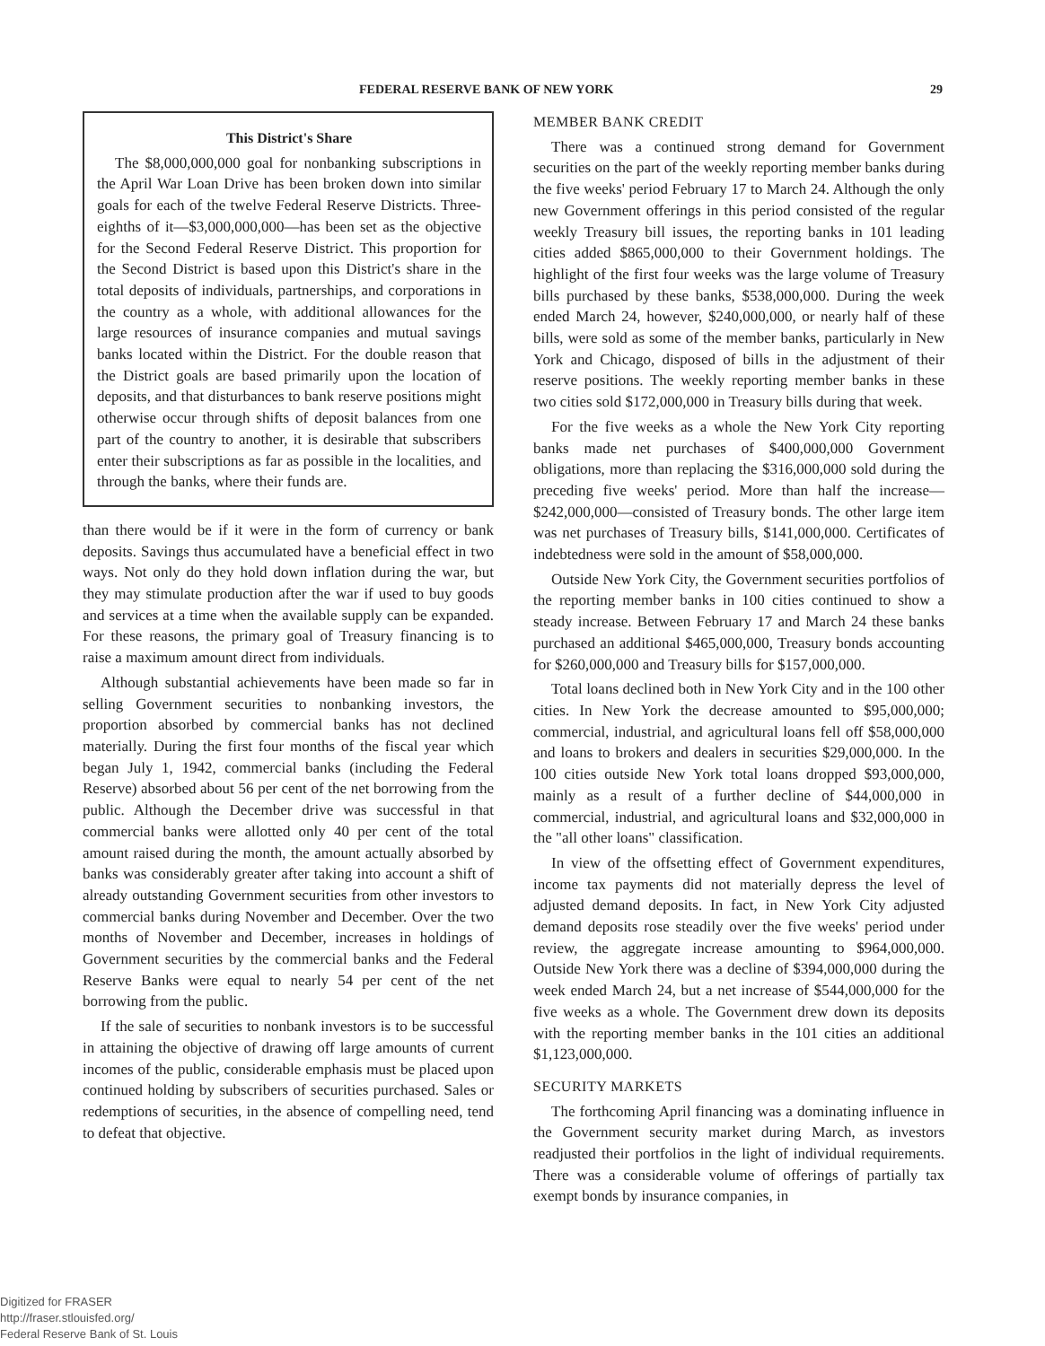FEDERAL RESERVE BANK OF NEW YORK 29
This District's Share
The $8,000,000,000 goal for nonbanking subscriptions in the April War Loan Drive has been broken down into similar goals for each of the twelve Federal Reserve Districts. Three-eighths of it—$3,000,000,000—has been set as the objective for the Second Federal Reserve District. This proportion for the Second District is based upon this District's share in the total deposits of individuals, partnerships, and corporations in the country as a whole, with additional allowances for the large resources of insurance companies and mutual savings banks located within the District. For the double reason that the District goals are based primarily upon the location of deposits, and that disturbances to bank reserve positions might otherwise occur through shifts of deposit balances from one part of the country to another, it is desirable that subscribers enter their subscriptions as far as possible in the localities, and through the banks, where their funds are.
than there would be if it were in the form of currency or bank deposits. Savings thus accumulated have a beneficial effect in two ways. Not only do they hold down inflation during the war, but they may stimulate production after the war if used to buy goods and services at a time when the available supply can be expanded. For these reasons, the primary goal of Treasury financing is to raise a maximum amount direct from individuals.
Although substantial achievements have been made so far in selling Government securities to nonbanking investors, the proportion absorbed by commercial banks has not declined materially. During the first four months of the fiscal year which began July 1, 1942, commercial banks (including the Federal Reserve) absorbed about 56 per cent of the net borrowing from the public. Although the December drive was successful in that commercial banks were allotted only 40 per cent of the total amount raised during the month, the amount actually absorbed by banks was considerably greater after taking into account a shift of already outstanding Government securities from other investors to commercial banks during November and December. Over the two months of November and December, increases in holdings of Government securities by the commercial banks and the Federal Reserve Banks were equal to nearly 54 per cent of the net borrowing from the public.
If the sale of securities to nonbank investors is to be successful in attaining the objective of drawing off large amounts of current incomes of the public, considerable emphasis must be placed upon continued holding by subscribers of securities purchased. Sales or redemptions of securities, in the absence of compelling need, tend to defeat that objective.
MEMBER BANK CREDIT
There was a continued strong demand for Government securities on the part of the weekly reporting member banks during the five weeks' period February 17 to March 24. Although the only new Government offerings in this period consisted of the regular weekly Treasury bill issues, the reporting banks in 101 leading cities added $865,000,000 to their Government holdings. The highlight of the first four weeks was the large volume of Treasury bills purchased by these banks, $538,000,000. During the week ended March 24, however, $240,000,000, or nearly half of these bills, were sold as some of the member banks, particularly in New York and Chicago, disposed of bills in the adjustment of their reserve positions. The weekly reporting member banks in these two cities sold $172,000,000 in Treasury bills during that week.
For the five weeks as a whole the New York City reporting banks made net purchases of $400,000,000 Government obligations, more than replacing the $316,000,000 sold during the preceding five weeks' period. More than half the increase—$242,000,000—consisted of Treasury bonds. The other large item was net purchases of Treasury bills, $141,000,000. Certificates of indebtedness were sold in the amount of $58,000,000.
Outside New York City, the Government securities portfolios of the reporting member banks in 100 cities continued to show a steady increase. Between February 17 and March 24 these banks purchased an additional $465,000,000, Treasury bonds accounting for $260,000,000 and Treasury bills for $157,000,000.
Total loans declined both in New York City and in the 100 other cities. In New York the decrease amounted to $95,000,000; commercial, industrial, and agricultural loans fell off $58,000,000 and loans to brokers and dealers in securities $29,000,000. In the 100 cities outside New York total loans dropped $93,000,000, mainly as a result of a further decline of $44,000,000 in commercial, industrial, and agricultural loans and $32,000,000 in the "all other loans" classification.
In view of the offsetting effect of Government expenditures, income tax payments did not materially depress the level of adjusted demand deposits. In fact, in New York City adjusted demand deposits rose steadily over the five weeks' period under review, the aggregate increase amounting to $964,000,000. Outside New York there was a decline of $394,000,000 during the week ended March 24, but a net increase of $544,000,000 for the five weeks as a whole. The Government drew down its deposits with the reporting member banks in the 101 cities an additional $1,123,000,000.
SECURITY MARKETS
The forthcoming April financing was a dominating influence in the Government security market during March, as investors readjusted their portfolios in the light of individual requirements. There was a considerable volume of offerings of partially tax exempt bonds by insurance companies, in
Digitized for FRASER
http://fraser.stlouisfed.org/
Federal Reserve Bank of St. Louis